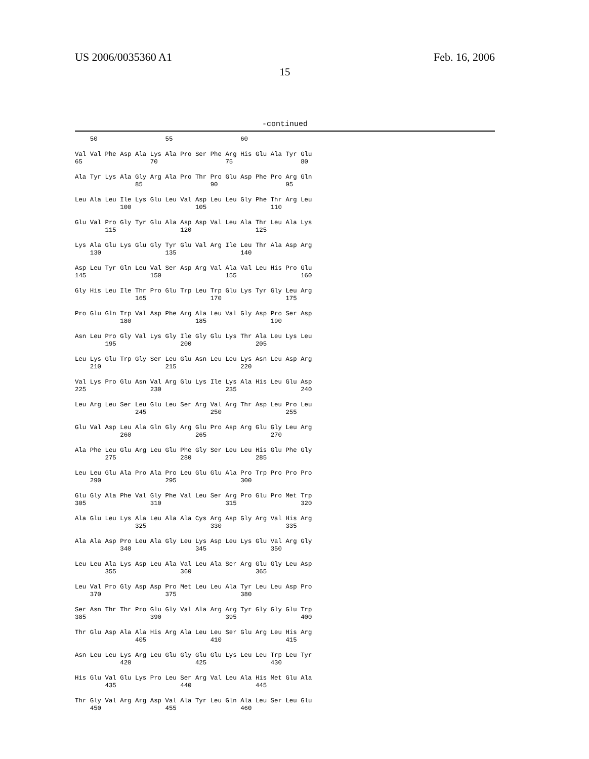US 2006/0035360 A1 Feb. 16, 2006
15
-continued
    50                  55                  60

Val Val Phe Asp Ala Lys Ala Pro Ser Phe Arg His Glu Ala Tyr Glu
65                  70                  75                  80

Ala Tyr Lys Ala Gly Arg Ala Pro Thr Pro Glu Asp Phe Pro Arg Gln
                85                  90                  95

Leu Ala Leu Ile Lys Glu Leu Val Asp Leu Leu Gly Phe Thr Arg Leu
            100                 105                 110

Glu Val Pro Gly Tyr Glu Ala Asp Asp Val Leu Ala Thr Leu Ala Lys
        115                 120                 125

Lys Ala Glu Lys Glu Gly Tyr Glu Val Arg Ile Leu Thr Ala Asp Arg
    130                 135                 140

Asp Leu Tyr Gln Leu Val Ser Asp Arg Val Ala Val Leu His Pro Glu
145                 150                 155                 160

Gly His Leu Ile Thr Pro Glu Trp Leu Trp Glu Lys Tyr Gly Leu Arg
                165                 170                 175

Pro Glu Gln Trp Val Asp Phe Arg Ala Leu Val Gly Asp Pro Ser Asp
            180                 185                 190

Asn Leu Pro Gly Val Lys Gly Ile Gly Glu Lys Thr Ala Leu Lys Leu
        195                 200                 205

Leu Lys Glu Trp Gly Ser Leu Glu Asn Leu Leu Lys Asn Leu Asp Arg
    210                 215                 220

Val Lys Pro Glu Asn Val Arg Glu Lys Ile Lys Ala His Leu Glu Asp
225                 230                 235                 240

Leu Arg Leu Ser Leu Glu Leu Ser Arg Val Arg Thr Asp Leu Pro Leu
                245                 250                 255

Glu Val Asp Leu Ala Gln Gly Arg Glu Pro Asp Arg Glu Gly Leu Arg
            260                 265                 270

Ala Phe Leu Glu Arg Leu Glu Phe Gly Ser Leu Leu His Glu Phe Gly
        275                 280                 285

Leu Leu Glu Ala Pro Ala Pro Leu Glu Glu Ala Pro Trp Pro Pro Pro
    290                 295                 300

Glu Gly Ala Phe Val Gly Phe Val Leu Ser Arg Pro Glu Pro Met Trp
305                 310                 315                 320

Ala Glu Leu Lys Ala Leu Ala Ala Cys Arg Asp Gly Arg Val His Arg
                325                 330                 335

Ala Ala Asp Pro Leu Ala Gly Leu Lys Asp Leu Lys Glu Val Arg Gly
            340                 345                 350

Leu Leu Ala Lys Asp Leu Ala Val Leu Ala Ser Arg Glu Gly Leu Asp
        355                 360                 365

Leu Val Pro Gly Asp Asp Pro Met Leu Leu Ala Tyr Leu Leu Asp Pro
    370                 375                 380

Ser Asn Thr Thr Pro Glu Gly Val Ala Arg Arg Tyr Gly Gly Glu Trp
385                 390                 395                 400

Thr Glu Asp Ala Ala His Arg Ala Leu Leu Ser Glu Arg Leu His Arg
                405                 410                 415

Asn Leu Leu Lys Arg Leu Glu Gly Glu Glu Lys Leu Leu Trp Leu Tyr
            420                 425                 430

His Glu Val Glu Lys Pro Leu Ser Arg Val Leu Ala His Met Glu Ala
        435                 440                 445

Thr Gly Val Arg Arg Asp Val Ala Tyr Leu Gln Ala Leu Ser Leu Glu
    450                 455                 460